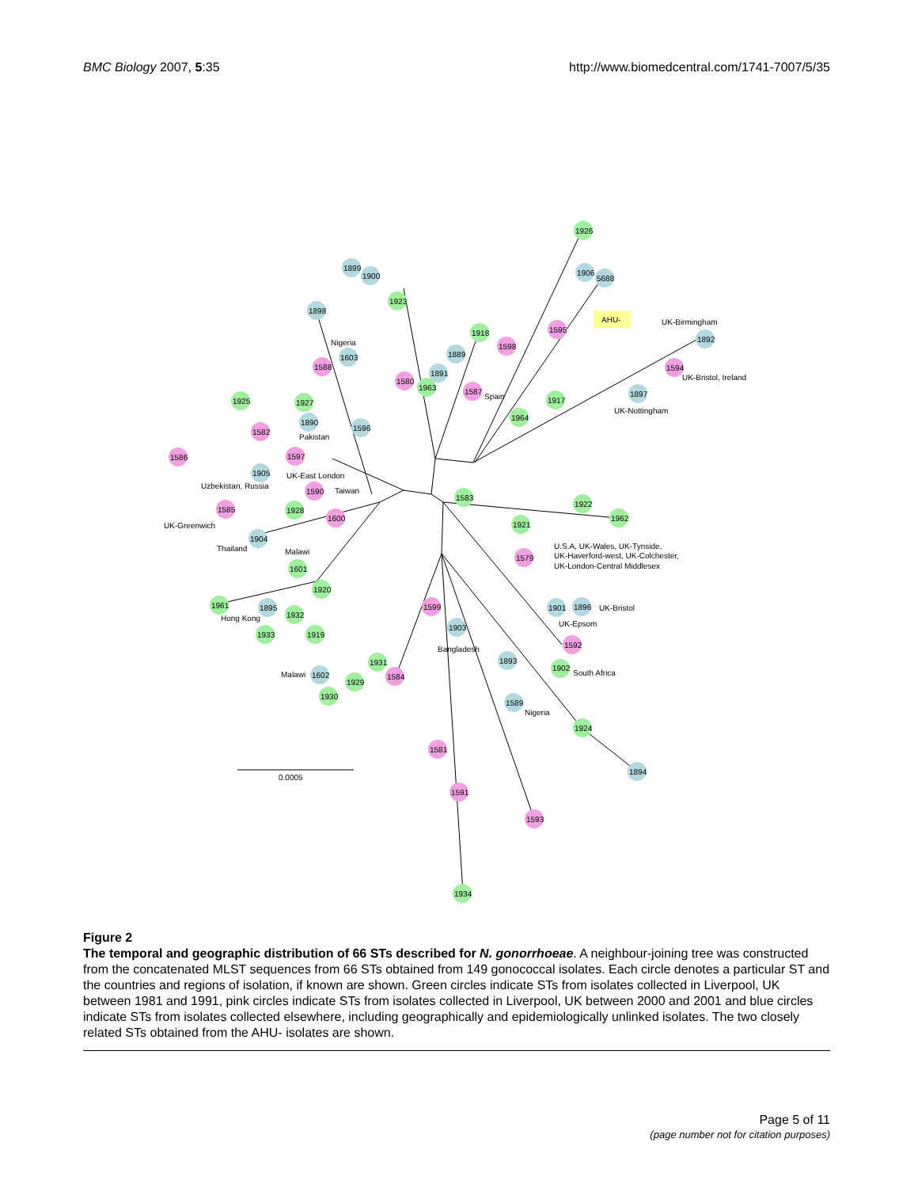BMC Biology 2007, 5:35 http://www.biomedcentral.com/1741-7007/5/35
1926
1899
1900
1906
5688
1923
1898
AHU-
UK-Birmingham
1595
1918
1892
Nigeria
1598
1889
1603
1588
1594
UK-Bristol, Ireland
1891
1580
1963
1587
Spain
1897
1917
1925
1927
UK-Nottingham
1964
1890
1596
1582
Pakistan
1586
1597
1905
UK-East London
Uzbekistan, Russia
1590
Taiwan
1583
1922
1585
1928
1600
1962
1921
UK-Greenwich
1904
U.S.A, UK-Wales, UK-Tynside,
Thailand
Malawi
1579
UK-Haverford-west, UK-Colchester,
UK-London-Central Middlesex
1601
1920
1961
1895
1599
1901
1896
UK-Bristol
1932
Hong Kong
UK-Epsom
1903
1933
1919
1592
Bangladesh
1893
1931
1902
South Africa
Malawi
1602
1584
1929
1930
1589
Nigeria
1924
1581
1894
0.0005
1591
1593
1934
Figure 2
The temporal and geographic distribution of 66 STs described for N. gonorrhoeae. A neighbour-joining tree was constructed from the concatenated MLST sequences from 66 STs obtained from 149 gonococcal isolates. Each circle denotes a particular ST and the countries and regions of isolation, if known are shown. Green circles indicate STs from isolates collected in Liverpool, UK between 1981 and 1991, pink circles indicate STs from isolates collected in Liverpool, UK between 2000 and 2001 and blue circles indicate STs from isolates collected elsewhere, including geographically and epidemiologically unlinked isolates. The two closely related STs obtained from the AHU- isolates are shown.
Page 5 of 11
(page number not for citation purposes)